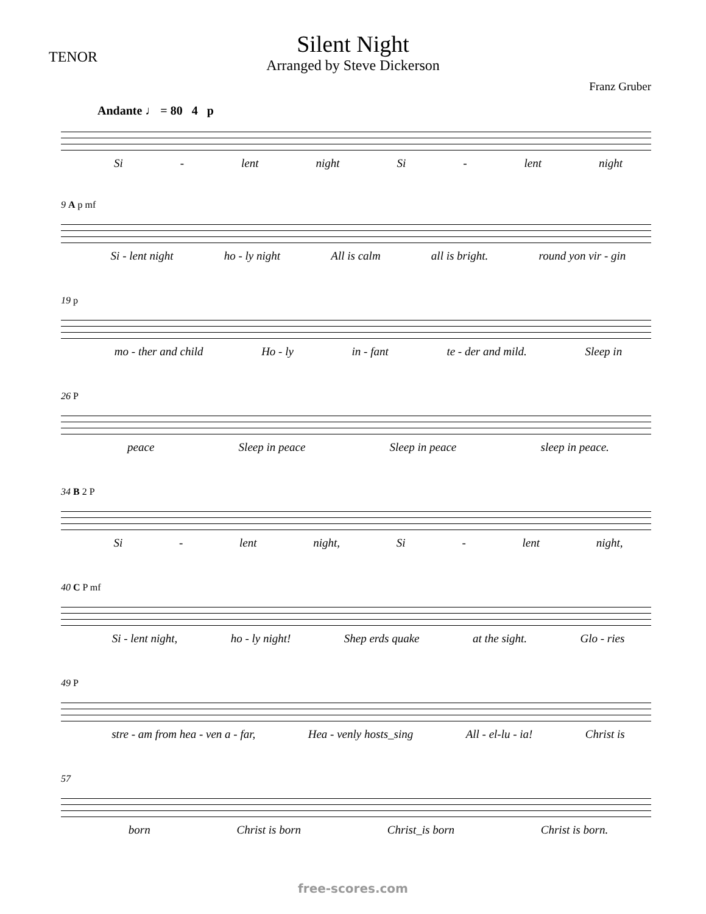TENOR
Silent Night
Arranged by Steve Dickerson
Franz Gruber
Andante ♩ = 80 4 p
Si - lent night Si - lent night
9 A p mf
Si - lent night ho - ly night All is calm all is bright. round yon vir - gin
19 p
mo - ther and child Ho - ly in - fant te - der and mild. Sleep in
26 P
peace Sleep in peace Sleep in peace sleep in peace.
34 B 2 P
Si - lent night, Si - lent night,
40 C P mf
Si - lent night, ho - ly night! Shep erds quake at the sight. Glo - ries
49 P
stre - am from hea - ven a - far, Hea - venly hosts_sing All - el-lu - ia! Christ is
57
born Christ is born Christ_is born Christ is born.
free-scores.com